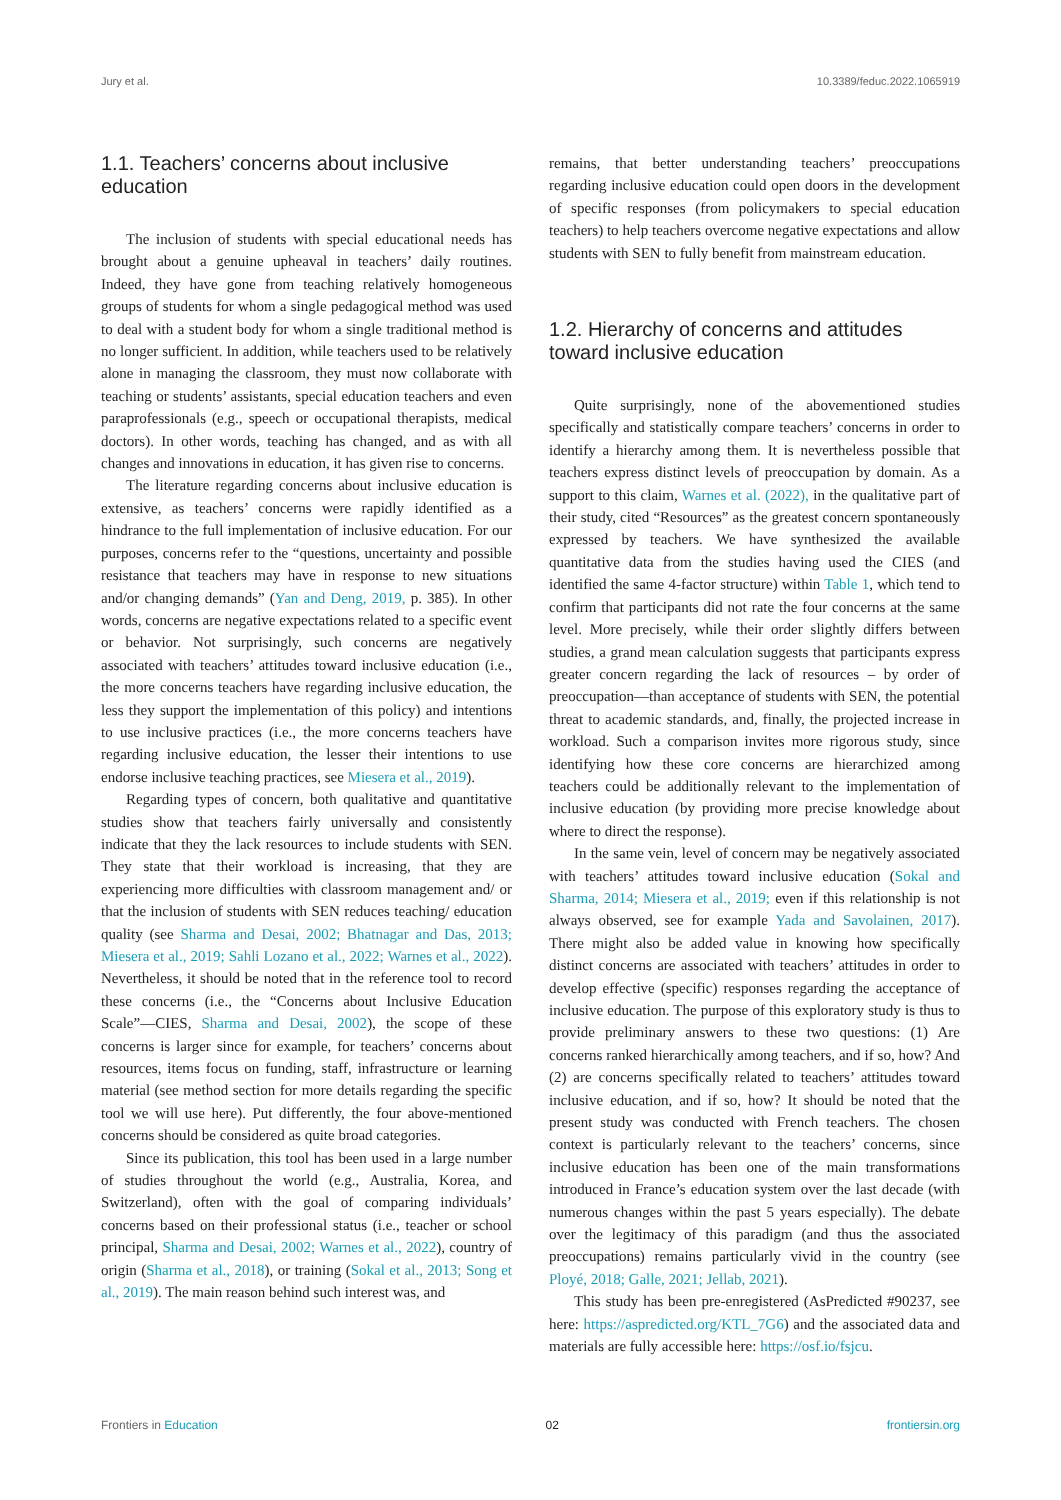Jury et al. 10.3389/feduc.2022.1065919
1.1. Teachers’ concerns about inclusive education
The inclusion of students with special educational needs has brought about a genuine upheaval in teachers’ daily routines. Indeed, they have gone from teaching relatively homogeneous groups of students for whom a single pedagogical method was used to deal with a student body for whom a single traditional method is no longer sufficient. In addition, while teachers used to be relatively alone in managing the classroom, they must now collaborate with teaching or students’ assistants, special education teachers and even paraprofessionals (e.g., speech or occupational therapists, medical doctors). In other words, teaching has changed, and as with all changes and innovations in education, it has given rise to concerns.
The literature regarding concerns about inclusive education is extensive, as teachers’ concerns were rapidly identified as a hindrance to the full implementation of inclusive education. For our purposes, concerns refer to the “questions, uncertainty and possible resistance that teachers may have in response to new situations and/or changing demands” (Yan and Deng, 2019, p. 385). In other words, concerns are negative expectations related to a specific event or behavior. Not surprisingly, such concerns are negatively associated with teachers’ attitudes toward inclusive education (i.e., the more concerns teachers have regarding inclusive education, the less they support the implementation of this policy) and intentions to use inclusive practices (i.e., the more concerns teachers have regarding inclusive education, the lesser their intentions to use endorse inclusive teaching practices, see Miesera et al., 2019).
Regarding types of concern, both qualitative and quantitative studies show that teachers fairly universally and consistently indicate that they the lack resources to include students with SEN. They state that their workload is increasing, that they are experiencing more difficulties with classroom management and/ or that the inclusion of students with SEN reduces teaching/ education quality (see Sharma and Desai, 2002; Bhatnagar and Das, 2013; Miesera et al., 2019; Sahli Lozano et al., 2022; Warnes et al., 2022). Nevertheless, it should be noted that in the reference tool to record these concerns (i.e., the “Concerns about Inclusive Education Scale”—CIES, Sharma and Desai, 2002), the scope of these concerns is larger since for example, for teachers’ concerns about resources, items focus on funding, staff, infrastructure or learning material (see method section for more details regarding the specific tool we will use here). Put differently, the four above-mentioned concerns should be considered as quite broad categories.
Since its publication, this tool has been used in a large number of studies throughout the world (e.g., Australia, Korea, and Switzerland), often with the goal of comparing individuals’ concerns based on their professional status (i.e., teacher or school principal, Sharma and Desai, 2002; Warnes et al., 2022), country of origin (Sharma et al., 2018), or training (Sokal et al., 2013; Song et al., 2019). The main reason behind such interest was, and
remains, that better understanding teachers’ preoccupations regarding inclusive education could open doors in the development of specific responses (from policymakers to special education teachers) to help teachers overcome negative expectations and allow students with SEN to fully benefit from mainstream education.
1.2. Hierarchy of concerns and attitudes toward inclusive education
Quite surprisingly, none of the abovementioned studies specifically and statistically compare teachers’ concerns in order to identify a hierarchy among them. It is nevertheless possible that teachers express distinct levels of preoccupation by domain. As a support to this claim, Warnes et al. (2022), in the qualitative part of their study, cited “Resources” as the greatest concern spontaneously expressed by teachers. We have synthesized the available quantitative data from the studies having used the CIES (and identified the same 4-factor structure) within Table 1, which tend to confirm that participants did not rate the four concerns at the same level. More precisely, while their order slightly differs between studies, a grand mean calculation suggests that participants express greater concern regarding the lack of resources – by order of preoccupation—than acceptance of students with SEN, the potential threat to academic standards, and, finally, the projected increase in workload. Such a comparison invites more rigorous study, since identifying how these core concerns are hierarchized among teachers could be additionally relevant to the implementation of inclusive education (by providing more precise knowledge about where to direct the response).
In the same vein, level of concern may be negatively associated with teachers’ attitudes toward inclusive education (Sokal and Sharma, 2014; Miesera et al., 2019; even if this relationship is not always observed, see for example Yada and Savolainen, 2017). There might also be added value in knowing how specifically distinct concerns are associated with teachers’ attitudes in order to develop effective (specific) responses regarding the acceptance of inclusive education. The purpose of this exploratory study is thus to provide preliminary answers to these two questions: (1) Are concerns ranked hierarchically among teachers, and if so, how? And (2) are concerns specifically related to teachers’ attitudes toward inclusive education, and if so, how? It should be noted that the present study was conducted with French teachers. The chosen context is particularly relevant to the teachers’ concerns, since inclusive education has been one of the main transformations introduced in France’s education system over the last decade (with numerous changes within the past 5 years especially). The debate over the legitimacy of this paradigm (and thus the associated preoccupations) remains particularly vivid in the country (see Ployé, 2018; Galle, 2021; Jellab, 2021).
This study has been pre-enregistered (AsPredicted #90237, see here: https://aspredicted.org/KTL_7G6) and the associated data and materials are fully accessible here: https://osf.io/fsjcu.
Frontiers in Education 02 frontiersin.org